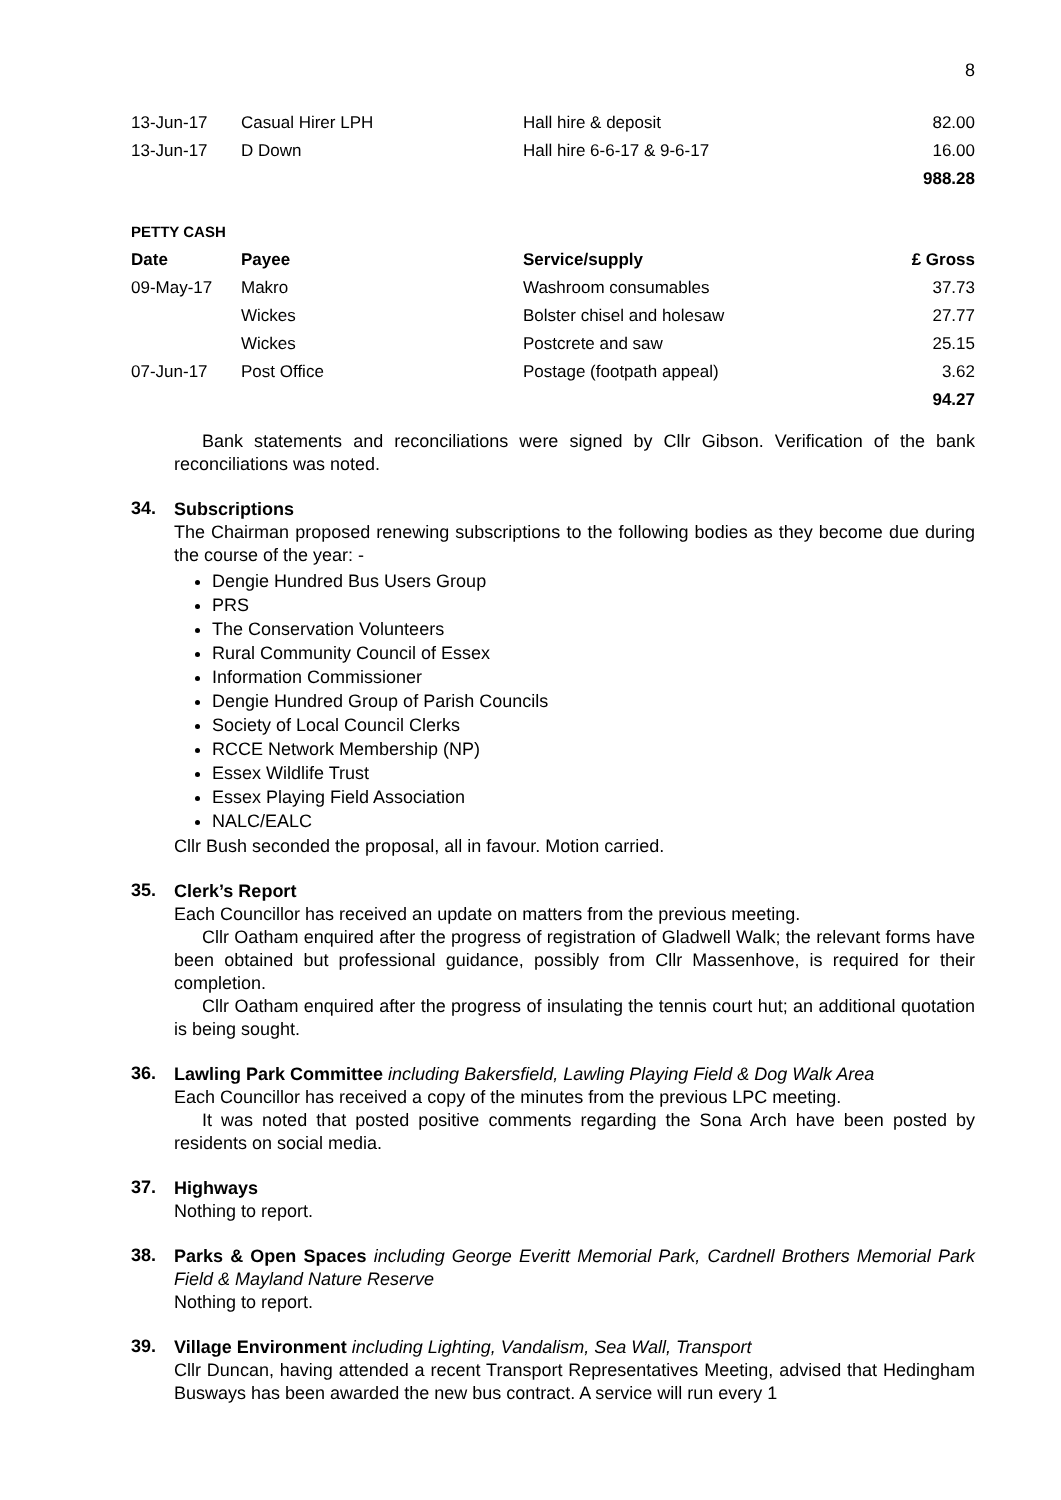8
| 13-Jun-17 | Casual Hirer LPH | Hall hire & deposit | 82.00 |
| 13-Jun-17 | D Down | Hall hire 6-6-17 & 9-6-17 | 16.00 |
| | | | 988.28 |
PETTY CASH
| Date | Payee | Service/supply | £ Gross |
| --- | --- | --- | --- |
| 09-May-17 | Makro | Washroom consumables | 37.73 |
| | Wickes | Bolster chisel and holesaw | 27.77 |
| | Wickes | Postcrete and saw | 25.15 |
| 07-Jun-17 | Post Office | Postage (footpath appeal) | 3.62 |
| | | | 94.27 |
Bank statements and reconciliations were signed by Cllr Gibson. Verification of the bank reconciliations was noted.
34.
Subscriptions
The Chairman proposed renewing subscriptions to the following bodies as they become due during the course of the year: -
Dengie Hundred Bus Users Group
PRS
The Conservation Volunteers
Rural Community Council of Essex
Information Commissioner
Dengie Hundred Group of Parish Councils
Society of Local Council Clerks
RCCE Network Membership (NP)
Essex Wildlife Trust
Essex Playing Field Association
NALC/EALC
Cllr Bush seconded the proposal, all in favour. Motion carried.
35.
Clerk’s Report
Each Councillor has received an update on matters from the previous meeting.
Cllr Oatham enquired after the progress of registration of Gladwell Walk; the relevant forms have been obtained but professional guidance, possibly from Cllr Massenhove, is required for their completion.
Cllr Oatham enquired after the progress of insulating the tennis court hut; an additional quotation is being sought.
36.
Lawling Park Committee including Bakersfield, Lawling Playing Field & Dog Walk Area
Each Councillor has received a copy of the minutes from the previous LPC meeting.
It was noted that posted positive comments regarding the Sona Arch have been posted by residents on social media.
37.
Highways
Nothing to report.
38.
Parks & Open Spaces including George Everitt Memorial Park, Cardnell Brothers Memorial Park Field & Mayland Nature Reserve
Nothing to report.
39.
Village Environment including Lighting, Vandalism, Sea Wall, Transport
Cllr Duncan, having attended a recent Transport Representatives Meeting, advised that Hedingham Busways has been awarded the new bus contract. A service will run every 1